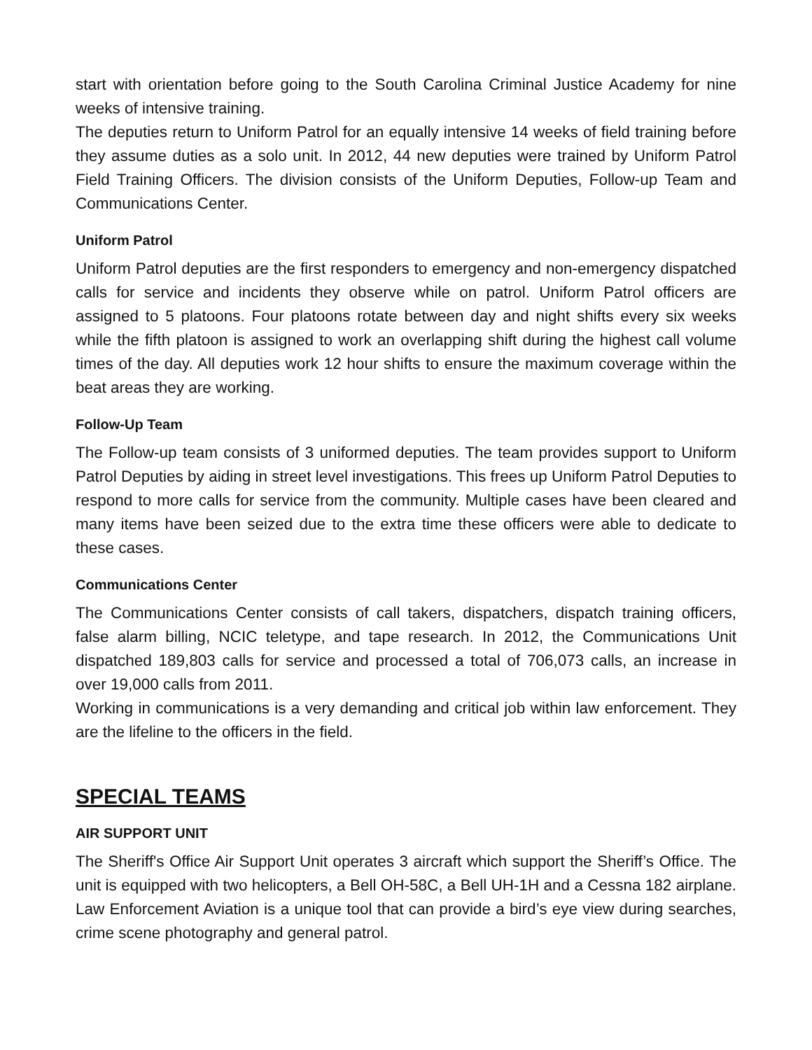start with orientation before going to the South Carolina Criminal Justice Academy for nine weeks of intensive training.
The deputies return to Uniform Patrol for an equally intensive 14 weeks of field training before they assume duties as a solo unit. In 2012, 44 new deputies were trained by Uniform Patrol Field Training Officers. The division consists of the Uniform Deputies, Follow-up Team and Communications Center.
Uniform Patrol
Uniform Patrol deputies are the first responders to emergency and non-emergency dispatched calls for service and incidents they observe while on patrol. Uniform Patrol officers are assigned to 5 platoons. Four platoons rotate between day and night shifts every six weeks while the fifth platoon is assigned to work an overlapping shift during the highest call volume times of the day. All deputies work 12 hour shifts to ensure the maximum coverage within the beat areas they are working.
Follow-Up Team
The Follow-up team consists of 3 uniformed deputies. The team provides support to Uniform Patrol Deputies by aiding in street level investigations. This frees up Uniform Patrol Deputies to respond to more calls for service from the community. Multiple cases have been cleared and many items have been seized due to the extra time these officers were able to dedicate to these cases.
Communications Center
The Communications Center consists of call takers, dispatchers, dispatch training officers, false alarm billing, NCIC teletype, and tape research. In 2012, the Communications Unit dispatched 189,803 calls for service and processed a total of 706,073 calls, an increase in over 19,000 calls from 2011.
Working in communications is a very demanding and critical job within law enforcement. They are the lifeline to the officers in the field.
SPECIAL TEAMS
AIR SUPPORT UNIT
The Sheriff's Office Air Support Unit operates 3 aircraft which support the Sheriff’s Office. The unit is equipped with two helicopters, a Bell OH-58C, a Bell UH-1H and a Cessna 182 airplane. Law Enforcement Aviation is a unique tool that can provide a bird’s eye view during searches, crime scene photography and general patrol.